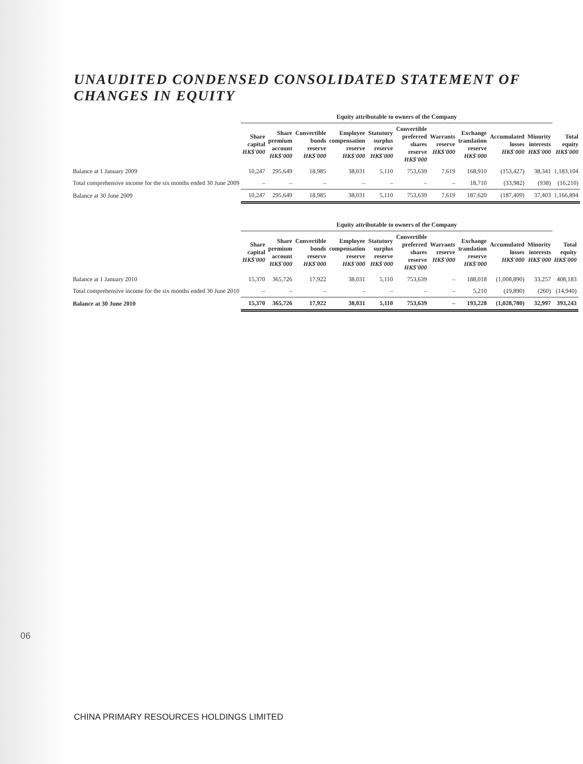UNAUDITED CONDENSED CONSOLIDATED STATEMENT OF CHANGES IN EQUITY
| | Equity attributable to owners of the Company | | | | | | | | | | | |
| --- | --- | --- | --- | --- | --- | --- | --- | --- | --- | --- | --- | --- |
| | Share capital HK$'000 | Share premium account HK$'000 | Convertible bonds reserve HK$'000 | Employee compensation reserve HK$'000 | Statutory surplus reserve HK$'000 | Convertible preferred shares reserve HK$'000 | Warrants reserve HK$'000 | Exchange translation reserve HK$'000 | Accumulated losses HK$'000 | Minority interests HK$'000 | Total equity HK$'000 | |
| Balance at 1 January 2009 | 10,247 | 295,649 | 18,985 | 38,031 | 5,110 | 753,639 | 7,619 | 168,910 | (153,427) | 38,341 | 1,183,104 | |
| Total comprehensive income for the six months ended 30 June 2009 | – | – | – | – | – | – | – | 18,710 | (33,982) | (938) | (16,210) | |
| Balance at 30 June 2009 | 10,247 | 295,649 | 18,985 | 38,031 | 5,110 | 753,639 | 7,619 | 187,620 | (187,409) | 37,403 | 1,166,894 | |
| | Equity attributable to owners of the Company | | | | | | | | | | | |
| --- | --- | --- | --- | --- | --- | --- | --- | --- | --- | --- | --- | --- |
| | Share capital HK$'000 | Share premium account HK$'000 | Convertible bonds reserve HK$'000 | Employee compensation reserve HK$'000 | Statutory surplus reserve HK$'000 | Convertible preferred shares reserve HK$'000 | Warrants reserve HK$'000 | Exchange translation reserve HK$'000 | Accumulated losses HK$'000 | Minority interests HK$'000 | Total equity HK$'000 | |
| Balance at 1 January 2010 | 15,370 | 365,726 | 17,922 | 38,031 | 5,110 | 753,639 | – | 188,018 | (1,008,890) | 33,257 | 408,183 | |
| Total comprehensive income for the six months ended 30 June 2010 | – | – | – | – | – | – | – | 5,210 | (19,890) | (260) | (14,940) | |
| Balance at 30 June 2010 | 15,370 | 365,726 | 17,922 | 38,031 | 5,110 | 753,639 | – | 193,228 | (1,028,780) | 32,997 | 393,243 | |
06
CHINA PRIMARY RESOURCES HOLDINGS LIMITED